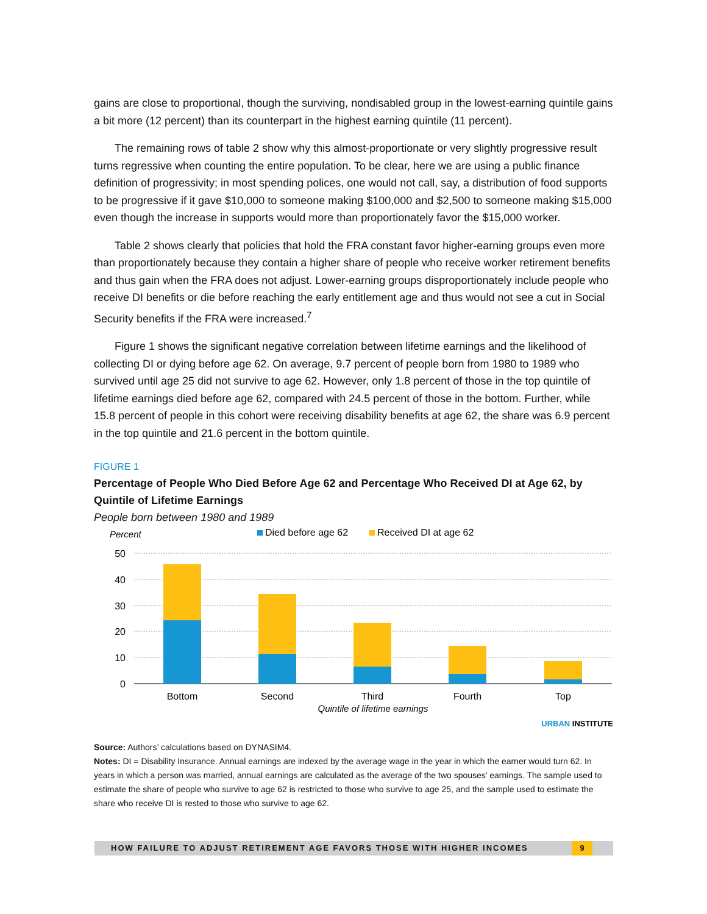gains are close to proportional, though the surviving, nondisabled group in the lowest-earning quintile gains a bit more (12 percent) than its counterpart in the highest earning quintile (11 percent).
The remaining rows of table 2 show why this almost-proportionate or very slightly progressive result turns regressive when counting the entire population. To be clear, here we are using a public finance definition of progressivity; in most spending polices, one would not call, say, a distribution of food supports to be progressive if it gave $10,000 to someone making $100,000 and $2,500 to someone making $15,000 even though the increase in supports would more than proportionately favor the $15,000 worker.
Table 2 shows clearly that policies that hold the FRA constant favor higher-earning groups even more than proportionately because they contain a higher share of people who receive worker retirement benefits and thus gain when the FRA does not adjust. Lower-earning groups disproportionately include people who receive DI benefits or die before reaching the early entitlement age and thus would not see a cut in Social Security benefits if the FRA were increased.<sup>7</sup>
Figure 1 shows the significant negative correlation between lifetime earnings and the likelihood of collecting DI or dying before age 62. On average, 9.7 percent of people born from 1980 to 1989 who survived until age 25 did not survive to age 62. However, only 1.8 percent of those in the top quintile of lifetime earnings died before age 62, compared with 24.5 percent of those in the bottom. Further, while 15.8 percent of people in this cohort were receiving disability benefits at age 62, the share was 6.9 percent in the top quintile and 21.6 percent in the bottom quintile.
FIGURE 1
Percentage of People Who Died Before Age 62 and Percentage Who Received DI at Age 62, by Quintile of Lifetime Earnings
People born between 1980 and 1989
Percent
Died before age 62
Received DI at age 62
50
40
30
20
10
0
Bottom
Second
Third
Fourth
Top
Quintile of lifetime earnings
URBAN INSTITUTE
Source: Authors’ calculations based on DYNASIM4.
Notes: DI = Disability Insurance. Annual earnings are indexed by the average wage in the year in which the earner would turn 62. In years in which a person was married, annual earnings are calculated as the average of the two spouses’ earnings. The sample used to estimate the share of people who survive to age 62 is restricted to those who survive to age 25, and the sample used to estimate the share who receive DI is rested to those who survive to age 62.
HOW FAILURE TO ADJUST RETIREMENT AGE FAVORS THOSE WITH HIGHER INCOMES
9